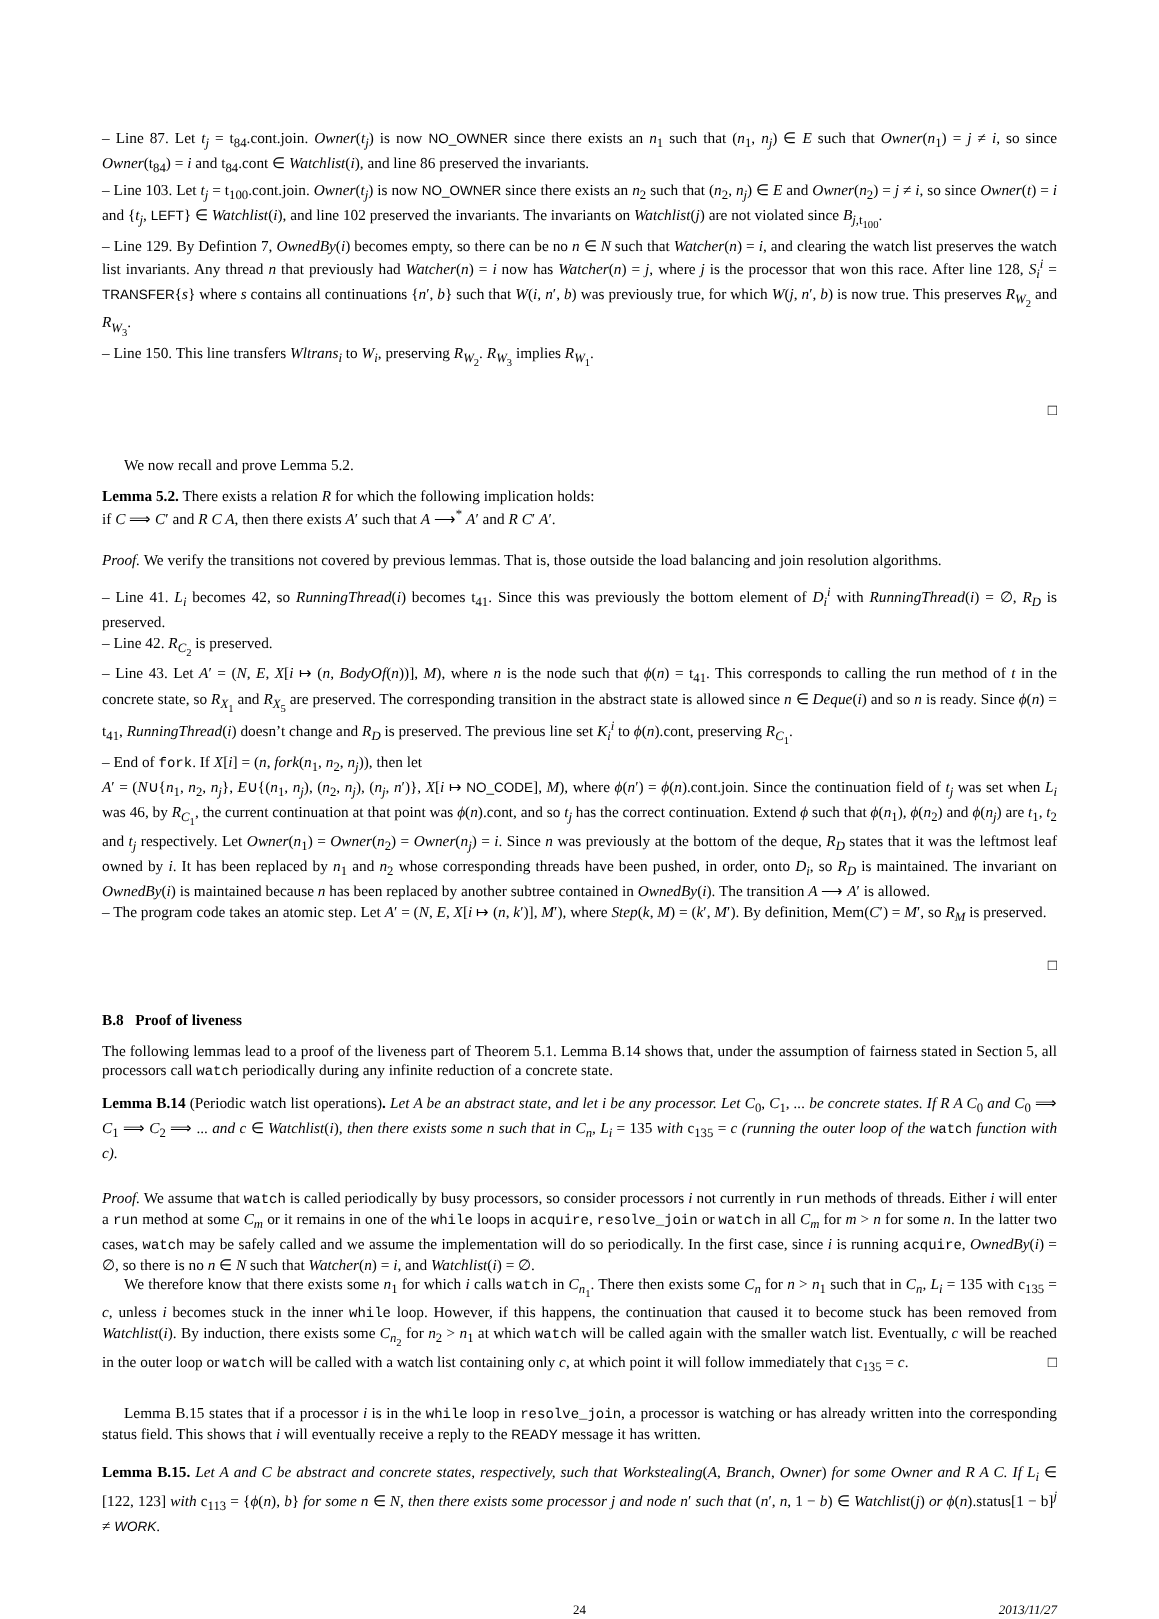– Line 87. Let t<sub>j</sub> = t<sub>84</sub>.cont.join. Owner(t<sub>j</sub>) is now NO_OWNER since there exists an n<sub>1</sub> such that (n<sub>1</sub>, n<sub>j</sub>) ∈ E such that Owner(n<sub>1</sub>) = j ≠ i, so since Owner(t<sub>84</sub>) = i and t<sub>84</sub>.cont ∈ Watchlist(i), and line 86 preserved the invariants.
– Line 103. Let t<sub>j</sub> = t<sub>100</sub>.cont.join. Owner(t<sub>j</sub>) is now NO_OWNER since there exists an n<sub>2</sub> such that (n<sub>2</sub>, n<sub>j</sub>) ∈ E and Owner(n<sub>2</sub>) = j ≠ i, so since Owner(t) = i and {t<sub>j</sub>, LEFT} ∈ Watchlist(i), and line 102 preserved the invariants. The invariants on Watchlist(j) are not violated since B<sub>j,t<sub>100</sub></sub>.
– Line 129. By Defintion 7, OwnedBy(i) becomes empty, so there can be no n ∈ N such that Watcher(n) = i, and clearing the watch list preserves the watch list invariants. Any thread n that previously had Watcher(n) = i now has Watcher(n) = j, where j is the processor that won this race. After line 128, S<sub>i</sub><sup>i</sup> = TRANSFER{s} where s contains all continuations {n′, b} such that W(i, n′, b) was previously true, for which W(j, n′, b) is now true. This preserves R<sub>W<sub>2</sub></sub> and R<sub>W<sub>3</sub></sub>.
– Line 150. This line transfers Wltrans<sub>i</sub> to W<sub>i</sub>, preserving R<sub>W<sub>2</sub></sub>. R<sub>W<sub>3</sub></sub> implies R<sub>W<sub>1</sub></sub>.
□
We now recall and prove Lemma 5.2.
Lemma 5.2. There exists a relation R for which the following implication holds:
if C ⟹ C′ and R C A, then there exists A′ such that A ⟶<sup>*</sup> A′ and R C′ A′.
Proof. We verify the transitions not covered by previous lemmas. That is, those outside the load balancing and join resolution algorithms.
– Line 41. L<sub>i</sub> becomes 42, so RunningThread(i) becomes t<sub>41</sub>. Since this was previously the bottom element of D<sub>i</sub><sup>i</sup> with RunningThread(i) = ∅, R<sub>D</sub> is preserved.
– Line 42. R<sub>C<sub>2</sub></sub> is preserved.
– Line 43. Let A′ = (N, E, X[i ↦ (n, BodyOf(n))], M), where n is the node such that ϕ(n) = t<sub>41</sub>. This corresponds to calling the run method of t in the concrete state, so R<sub>X<sub>1</sub></sub> and R<sub>X<sub>5</sub></sub> are preserved. The corresponding transition in the abstract state is allowed since n ∈ Deque(i) and so n is ready. Since ϕ(n) = t<sub>41</sub>, RunningThread(i) doesn’t change and R<sub>D</sub> is preserved. The previous line set K<sub>i</sub><sup>i</sup> to ϕ(n).cont, preserving R<sub>C<sub>1</sub></sub>.
– End of fork. If X[i] = (n, fork(n<sub>1</sub>, n<sub>2</sub>, n<sub>j</sub>)), then let
A′ = (N∪{n<sub>1</sub>, n<sub>2</sub>, n<sub>j</sub>}, E∪{(n<sub>1</sub>, n<sub>j</sub>), (n<sub>2</sub>, n<sub>j</sub>), (n<sub>j</sub>, n′)}, X[i ↦ NO_CODE], M), where ϕ(n′) = ϕ(n).cont.join. Since the continuation field of t<sub>j</sub> was set when L<sub>i</sub> was 46, by R<sub>C<sub>1</sub></sub>, the current continuation at that point was ϕ(n).cont, and so t<sub>j</sub> has the correct continuation. Extend ϕ such that ϕ(n<sub>1</sub>), ϕ(n<sub>2</sub>) and ϕ(n<sub>j</sub>) are t<sub>1</sub>, t<sub>2</sub> and t<sub>j</sub> respectively. Let Owner(n<sub>1</sub>) = Owner(n<sub>2</sub>) = Owner(n<sub>j</sub>) = i. Since n was previously at the bottom of the deque, R<sub>D</sub> states that it was the leftmost leaf owned by i. It has been replaced by n<sub>1</sub> and n<sub>2</sub> whose corresponding threads have been pushed, in order, onto D<sub>i</sub>, so R<sub>D</sub> is maintained. The invariant on OwnedBy(i) is maintained because n has been replaced by another subtree contained in OwnedBy(i). The transition A ⟶ A′ is allowed.
– The program code takes an atomic step. Let A′ = (N, E, X[i ↦ (n, k′)], M′), where Step(k, M) = (k′, M′). By definition, Mem(C′) = M′, so R<sub>M</sub> is preserved.
□
B.8 Proof of liveness
The following lemmas lead to a proof of the liveness part of Theorem 5.1. Lemma B.14 shows that, under the assumption of fairness stated in Section 5, all processors call watch periodically during any infinite reduction of a concrete state.
Lemma B.14 (Periodic watch list operations). Let A be an abstract state, and let i be any processor. Let C<sub>0</sub>, C<sub>1</sub>, ... be concrete states. If R A C<sub>0</sub> and C<sub>0</sub> ⟹ C<sub>1</sub> ⟹ C<sub>2</sub> ⟹ ... and c ∈ Watchlist(i), then there exists some n such that in C<sub>n</sub>, L<sub>i</sub> = 135 with c<sub>135</sub> = c (running the outer loop of the watch function with c).
Proof. We assume that watch is called periodically by busy processors, so consider processors i not currently in run methods of threads. Either i will enter a run method at some C<sub>m</sub> or it remains in one of the while loops in acquire, resolve_join or watch in all C<sub>m</sub> for m > n for some n. In the latter two cases, watch may be safely called and we assume the implementation will do so periodically. In the first case, since i is running acquire, OwnedBy(i) = ∅, so there is no n ∈ N such that Watcher(n) = i, and Watchlist(i) = ∅.
We therefore know that there exists some n<sub>1</sub> for which i calls watch in C<sub>n<sub>1</sub></sub>. There then exists some C<sub>n</sub> for n > n<sub>1</sub> such that in C<sub>n</sub>, L<sub>i</sub> = 135 with c<sub>135</sub> = c, unless i becomes stuck in the inner while loop. However, if this happens, the continuation that caused it to become stuck has been removed from Watchlist(i). By induction, there exists some C<sub>n<sub>2</sub></sub> for n<sub>2</sub> > n<sub>1</sub> at which watch will be called again with the smaller watch list. Eventually, c will be reached in the outer loop or watch will be called with a watch list containing only c, at which point it will follow immediately that c<sub>135</sub> = c. □
Lemma B.15 states that if a processor i is in the while loop in resolve_join, a processor is watching or has already written into the corresponding status field. This shows that i will eventually receive a reply to the READY message it has written.
Lemma B.15. Let A and C be abstract and concrete states, respectively, such that Workstealing(A, Branch, Owner) for some Owner and R A C. If L<sub>i</sub> ∈ [122, 123] with c<sub>113</sub> = {ϕ(n), b} for some n ∈ N, then there exists some processor j and node n′ such that (n′, n, 1 − b) ∈ Watchlist(j) or ϕ(n).status[1 − b]<sup>j</sup> ≠ WORK.
24 2013/11/27